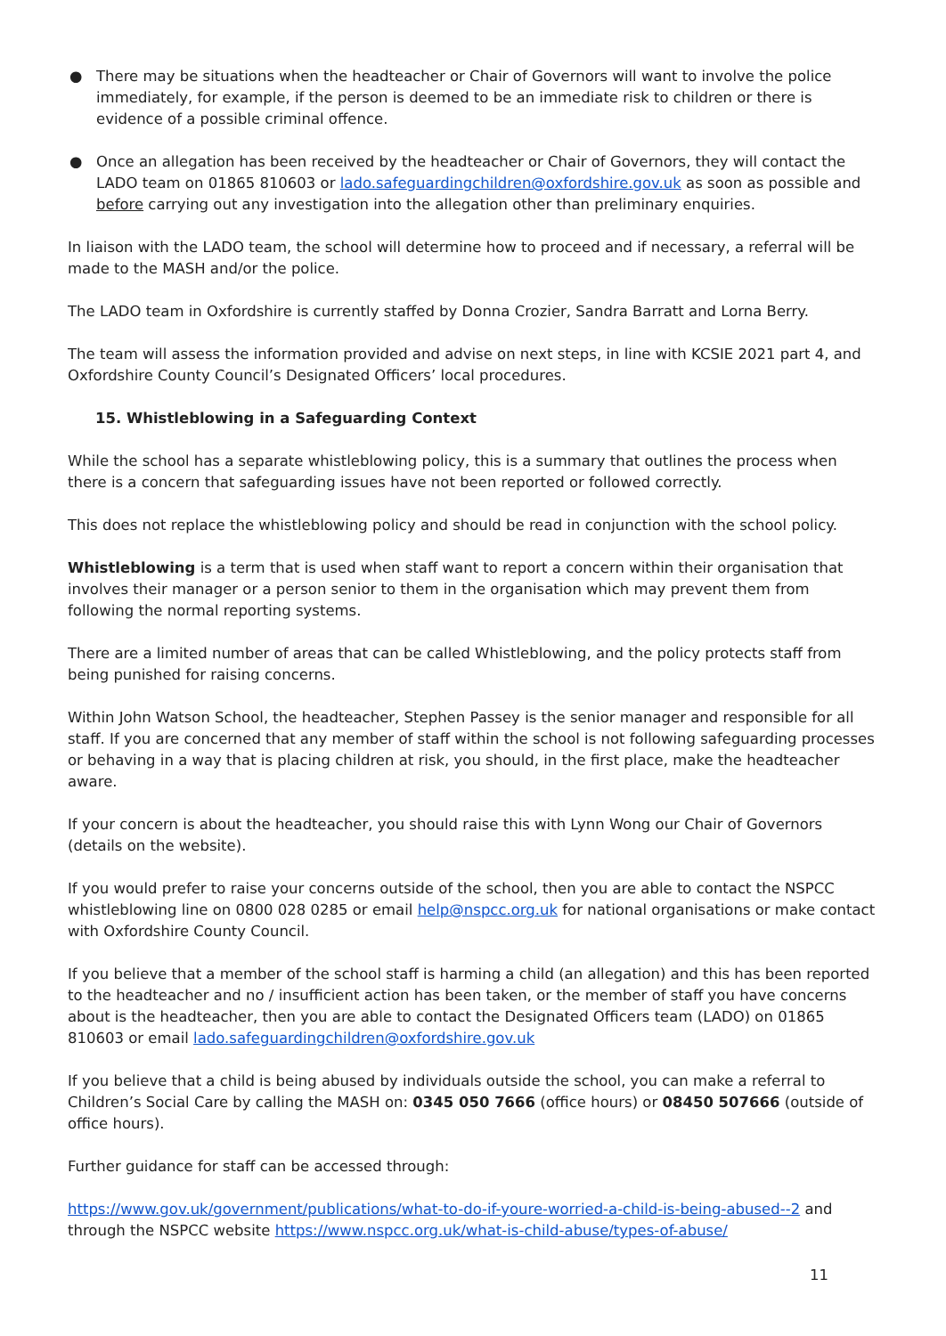● There may be situations when the headteacher or Chair of Governors will want to involve the police immediately, for example, if the person is deemed to be an immediate risk to children or there is evidence of a possible criminal offence.
● Once an allegation has been received by the headteacher or Chair of Governors, they will contact the LADO team on 01865 810603 or lado.safeguardingchildren@oxfordshire.gov.uk as soon as possible and before carrying out any investigation into the allegation other than preliminary enquiries.
In liaison with the LADO team, the school will determine how to proceed and if necessary, a referral will be made to the MASH and/or the police.
The LADO team in Oxfordshire is currently staffed by Donna Crozier, Sandra Barratt and Lorna Berry.
The team will assess the information provided and advise on next steps, in line with KCSIE 2021 part 4, and Oxfordshire County Council’s Designated Officers’ local procedures.
15. Whistleblowing in a Safeguarding Context
While the school has a separate whistleblowing policy, this is a summary that outlines the process when there is a concern that safeguarding issues have not been reported or followed correctly.
This does not replace the whistleblowing policy and should be read in conjunction with the school policy.
Whistleblowing is a term that is used when staff want to report a concern within their organisation that involves their manager or a person senior to them in the organisation which may prevent them from following the normal reporting systems.
There are a limited number of areas that can be called Whistleblowing, and the policy protects staff from being punished for raising concerns.
Within John Watson School, the headteacher, Stephen Passey is the senior manager and responsible for all staff. If you are concerned that any member of staff within the school is not following safeguarding processes or behaving in a way that is placing children at risk, you should, in the first place, make the headteacher aware.
If your concern is about the headteacher, you should raise this with Lynn Wong our Chair of Governors (details on the website).
If you would prefer to raise your concerns outside of the school, then you are able to contact the NSPCC whistleblowing line on 0800 028 0285 or email help@nspcc.org.uk for national organisations or make contact with Oxfordshire County Council.
If you believe that a member of the school staff is harming a child (an allegation) and this has been reported to the headteacher and no / insufficient action has been taken, or the member of staff you have concerns about is the headteacher, then you are able to contact the Designated Officers team (LADO) on 01865 810603 or email lado.safeguardingchildren@oxfordshire.gov.uk
If you believe that a child is being abused by individuals outside the school, you can make a referral to Children’s Social Care by calling the MASH on: 0345 050 7666 (office hours) or 08450 507666 (outside of office hours).
Further guidance for staff can be accessed through:
https://www.gov.uk/government/publications/what-to-do-if-youre-worried-a-child-is-being-abused--2 and through the NSPCC website https://www.nspcc.org.uk/what-is-child-abuse/types-of-abuse/
11